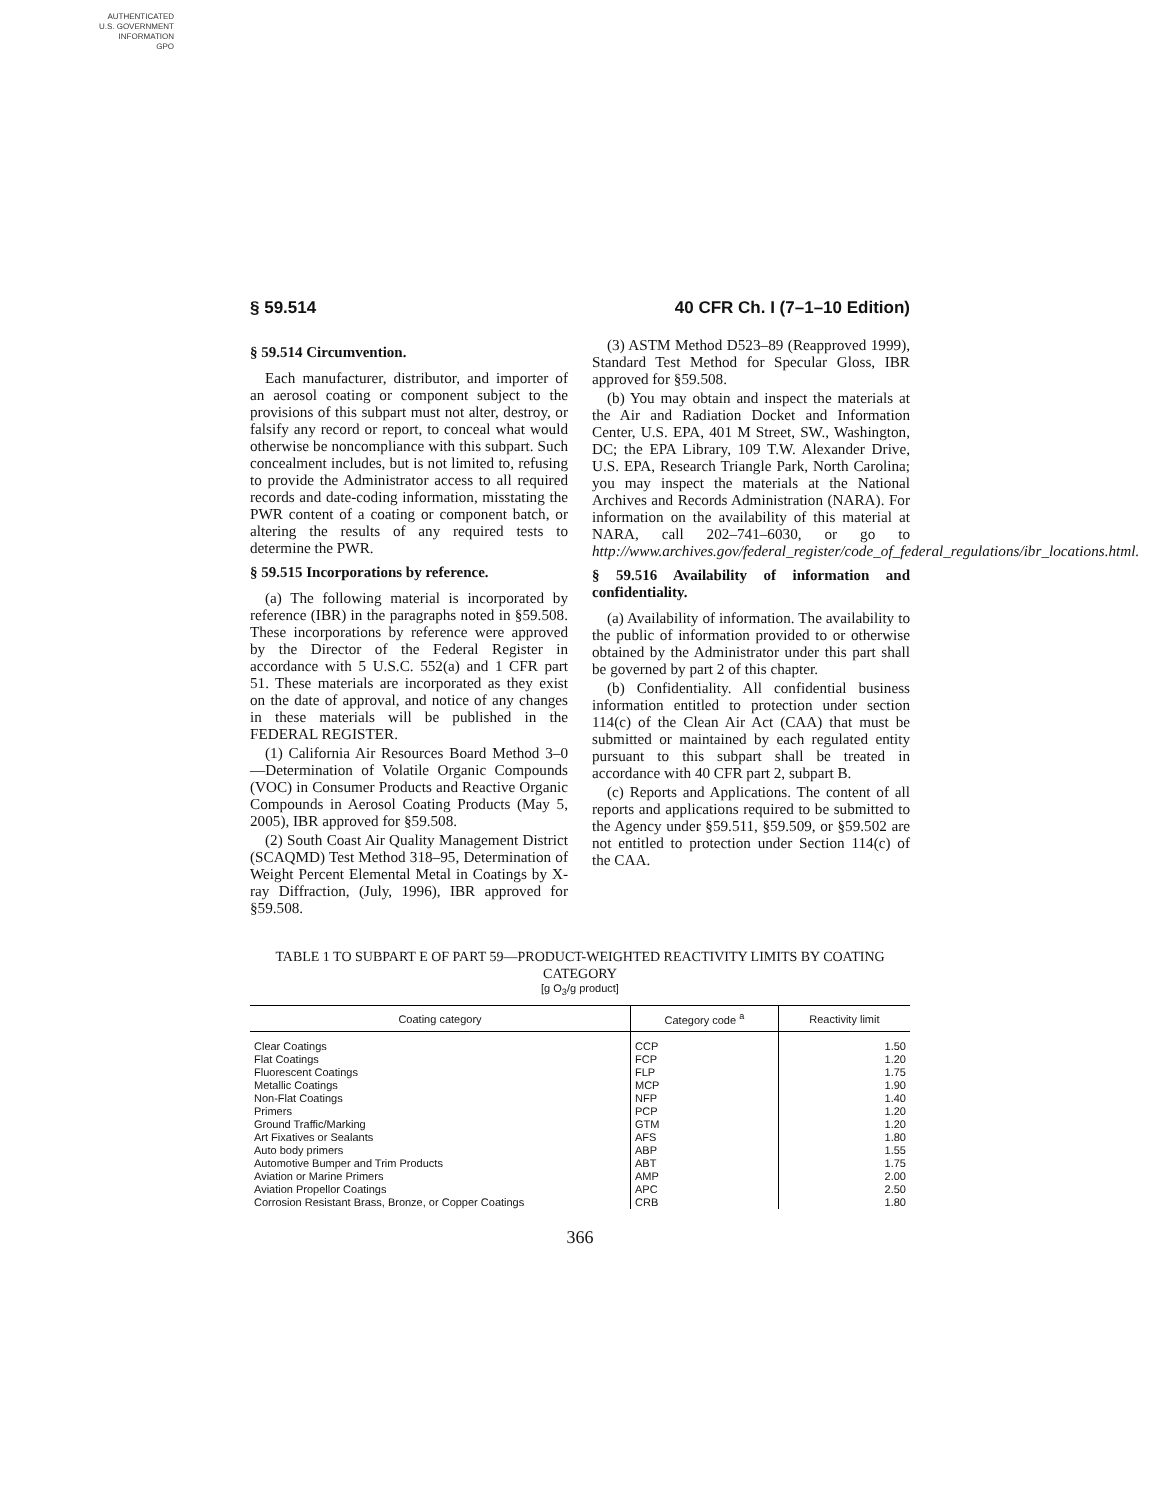AUTHENTICATED
U.S. GOVERNMENT
INFORMATION
GPO
§ 59.514 40 CFR Ch. I (7–1–10 Edition)
§ 59.514 Circumvention.
Each manufacturer, distributor, and importer of an aerosol coating or component subject to the provisions of this subpart must not alter, destroy, or falsify any record or report, to conceal what would otherwise be noncompliance with this subpart. Such concealment includes, but is not limited to, refusing to provide the Administrator access to all required records and date-coding information, misstating the PWR content of a coating or component batch, or altering the results of any required tests to determine the PWR.
§ 59.515 Incorporations by reference.
(a) The following material is incorporated by reference (IBR) in the paragraphs noted in §59.508. These incorporations by reference were approved by the Director of the Federal Register in accordance with 5 U.S.C. 552(a) and 1 CFR part 51. These materials are incorporated as they exist on the date of approval, and notice of any changes in these materials will be published in the FEDERAL REGISTER.
(1) California Air Resources Board Method 3–0—Determination of Volatile Organic Compounds (VOC) in Consumer Products and Reactive Organic Compounds in Aerosol Coating Products (May 5, 2005), IBR approved for §59.508.
(2) South Coast Air Quality Management District (SCAQMD) Test Method 318–95, Determination of Weight Percent Elemental Metal in Coatings by X-ray Diffraction, (July, 1996), IBR approved for §59.508.
(3) ASTM Method D523–89 (Reapproved 1999), Standard Test Method for Specular Gloss, IBR approved for §59.508.
(b) You may obtain and inspect the materials at the Air and Radiation Docket and Information Center, U.S. EPA, 401 M Street, SW., Washington, DC; the EPA Library, 109 T.W. Alexander Drive, U.S. EPA, Research Triangle Park, North Carolina; you may inspect the materials at the National Archives and Records Administration (NARA). For information on the availability of this material at NARA, call 202–741–6030, or go to http://www.archives.gov/federal_register/code_of_federal_regulations/ibr_locations.html.
§ 59.516 Availability of information and confidentiality.
(a) Availability of information. The availability to the public of information provided to or otherwise obtained by the Administrator under this part shall be governed by part 2 of this chapter.
(b) Confidentiality. All confidential business information entitled to protection under section 114(c) of the Clean Air Act (CAA) that must be submitted or maintained by each regulated entity pursuant to this subpart shall be treated in accordance with 40 CFR part 2, subpart B.
(c) Reports and Applications. The content of all reports and applications required to be submitted to the Agency under §59.511, §59.509, or §59.502 are not entitled to protection under Section 114(c) of the CAA.
TABLE 1 TO SUBPART E OF PART 59—PRODUCT-WEIGHTED REACTIVITY LIMITS BY COATING CATEGORY
[g O<sub>3</sub>/g product]
| Coating category | Category code <sup>a</sup> | Reactivity limit |
| --- | --- | --- |
| Clear Coatings | CCP | 1.50 |
| Flat Coatings | FCP | 1.20 |
| Fluorescent Coatings | FLP | 1.75 |
| Metallic Coatings | MCP | 1.90 |
| Non-Flat Coatings | NFP | 1.40 |
| Primers | PCP | 1.20 |
| Ground Traffic/Marking | GTM | 1.20 |
| Art Fixatives or Sealants | AFS | 1.80 |
| Auto body primers | ABP | 1.55 |
| Automotive Bumper and Trim Products | ABT | 1.75 |
| Aviation or Marine Primers | AMP | 2.00 |
| Aviation Propellor Coatings | APC | 2.50 |
| Corrosion Resistant Brass, Bronze, or Copper Coatings | CRB | 1.80 |
366